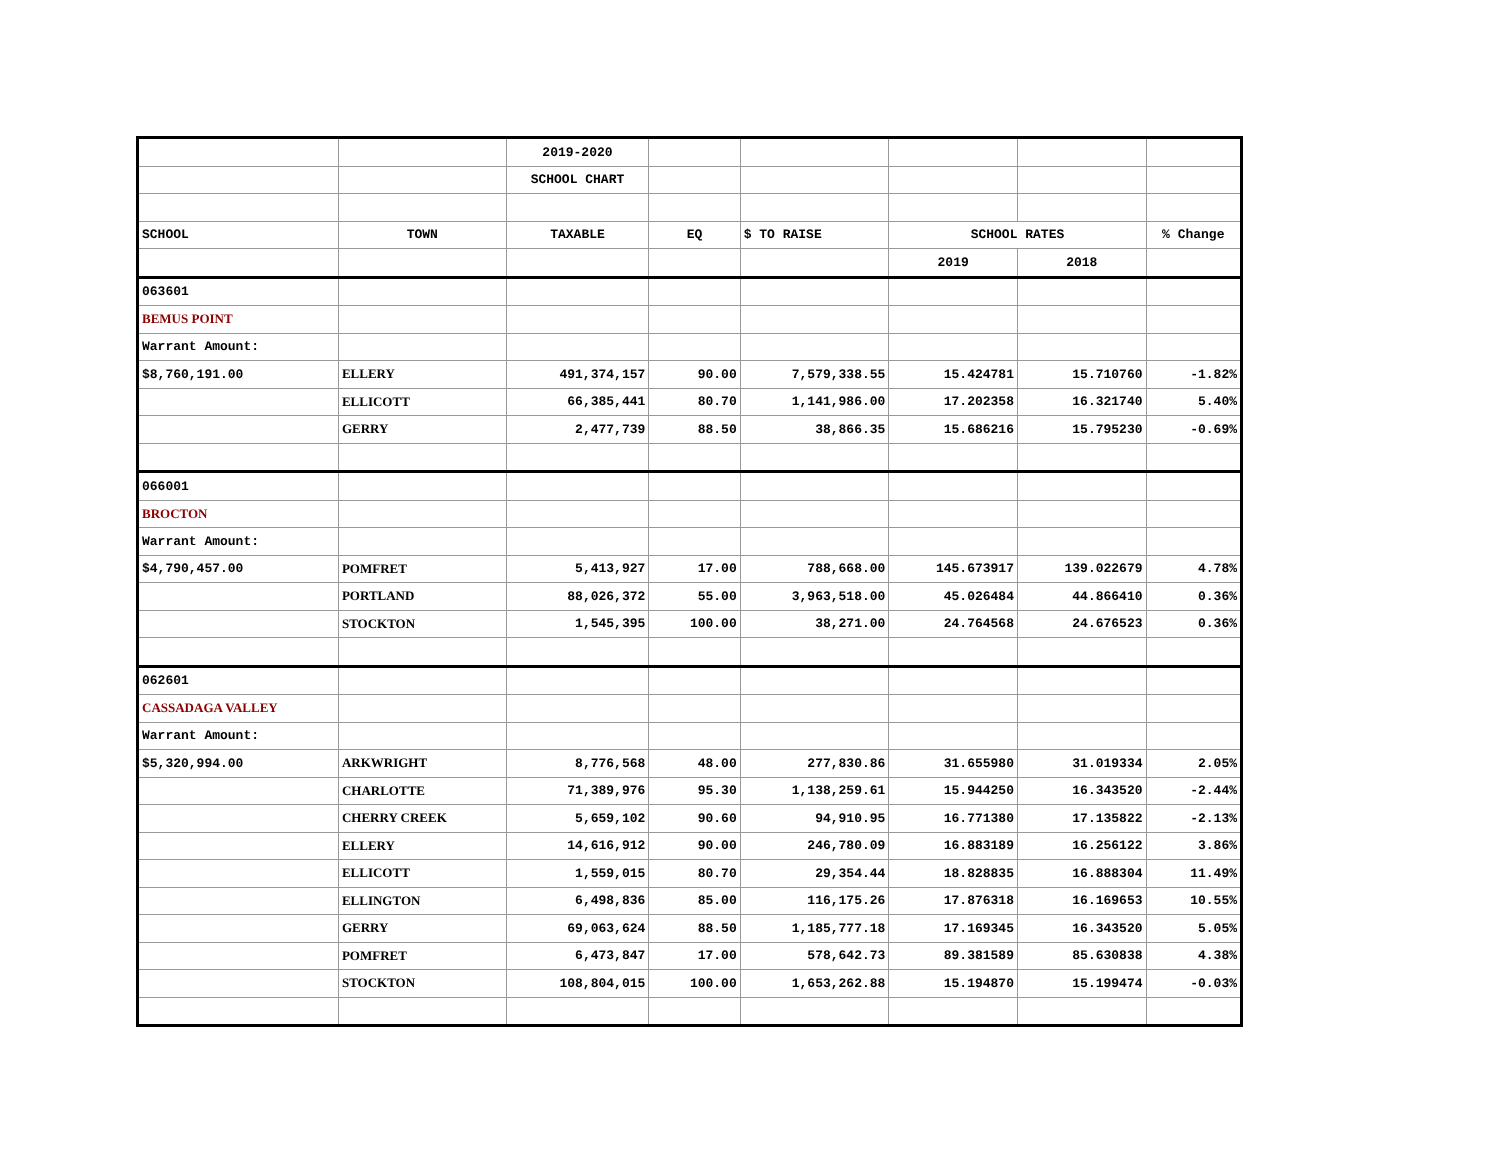| | | 2019-2020 | | | | | |
| | | SCHOOL CHART | | | | | |
| SCHOOL | TOWN | TAXABLE | EQ | $ TO RAISE | SCHOOL RATES | | % Change |
| | | | | | 2019 | 2018 | |
| 063601 | | | | | | | |
| BEMUS POINT | | | | | | | |
| Warrant Amount: | | | | | | | |
| $8,760,191.00 | ELLERY | 491,374,157 | 90.00 | 7,579,338.55 | 15.424781 | 15.710760 | -1.82% |
| | ELLICOTT | 66,385,441 | 80.70 | 1,141,986.00 | 17.202358 | 16.321740 | 5.40% |
| | GERRY | 2,477,739 | 88.50 | 38,866.35 | 15.686216 | 15.795230 | -0.69% |
| 066001 | | | | | | | |
| BROCTON | | | | | | | |
| Warrant Amount: | | | | | | | |
| $4,790,457.00 | POMFRET | 5,413,927 | 17.00 | 788,668.00 | 145.673917 | 139.022679 | 4.78% |
| | PORTLAND | 88,026,372 | 55.00 | 3,963,518.00 | 45.026484 | 44.866410 | 0.36% |
| | STOCKTON | 1,545,395 | 100.00 | 38,271.00 | 24.764568 | 24.676523 | 0.36% |
| 062601 | | | | | | | |
| CASSADAGA VALLEY | | | | | | | |
| Warrant Amount: | | | | | | | |
| $5,320,994.00 | ARKWRIGHT | 8,776,568 | 48.00 | 277,830.86 | 31.655980 | 31.019334 | 2.05% |
| | CHARLOTTE | 71,389,976 | 95.30 | 1,138,259.61 | 15.944250 | 16.343520 | -2.44% |
| | CHERRY CREEK | 5,659,102 | 90.60 | 94,910.95 | 16.771380 | 17.135822 | -2.13% |
| | ELLERY | 14,616,912 | 90.00 | 246,780.09 | 16.883189 | 16.256122 | 3.86% |
| | ELLICOTT | 1,559,015 | 80.70 | 29,354.44 | 18.828835 | 16.888304 | 11.49% |
| | ELLINGTON | 6,498,836 | 85.00 | 116,175.26 | 17.876318 | 16.169653 | 10.55% |
| | GERRY | 69,063,624 | 88.50 | 1,185,777.18 | 17.169345 | 16.343520 | 5.05% |
| | POMFRET | 6,473,847 | 17.00 | 578,642.73 | 89.381589 | 85.630838 | 4.38% |
| | STOCKTON | 108,804,015 | 100.00 | 1,653,262.88 | 15.194870 | 15.199474 | -0.03% |